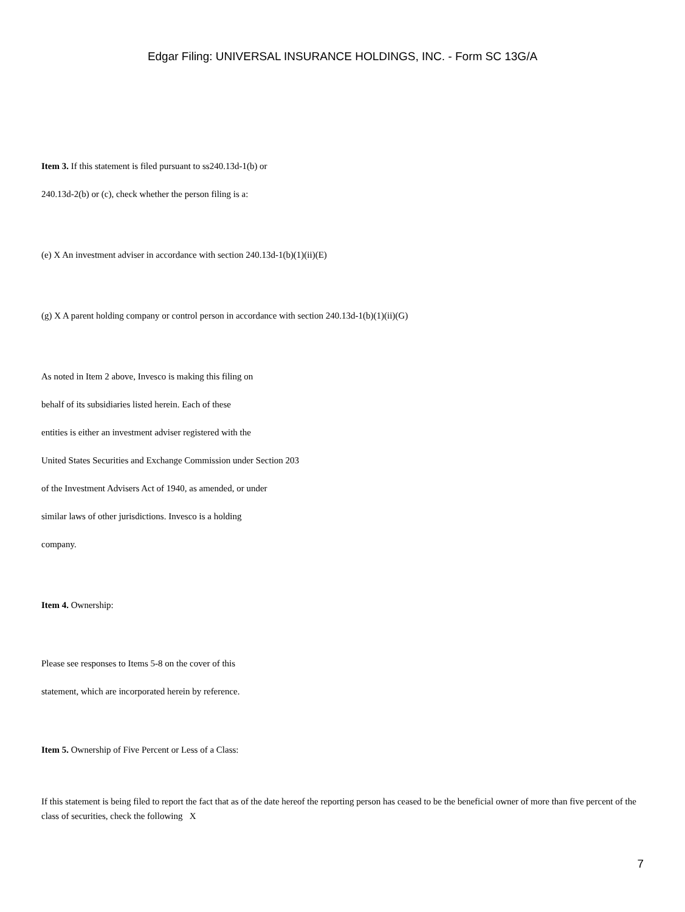Edgar Filing: UNIVERSAL INSURANCE HOLDINGS, INC. - Form SC 13G/A
Item 3. If this statement is filed pursuant to ss240.13d-1(b) or
240.13d-2(b) or (c), check whether the person filing is a:
(e) X An investment adviser in accordance with section 240.13d-1(b)(1)(ii)(E)
(g) X A parent holding company or control person in accordance with section 240.13d-1(b)(1)(ii)(G)
As noted in Item 2 above, Invesco is making this filing on
behalf of its subsidiaries listed herein. Each of these
entities is either an investment adviser registered with the
United States Securities and Exchange Commission under Section 203
of the Investment Advisers Act of 1940, as amended, or under
similar laws of other jurisdictions. Invesco is a holding
company.
Item 4. Ownership:
Please see responses to Items 5-8 on the cover of this
statement, which are incorporated herein by reference.
Item 5. Ownership of Five Percent or Less of a Class:
If this statement is being filed to report the fact that as of the date hereof the reporting person has ceased to be the beneficial owner of more than five percent of the class of securities, check the following X
7